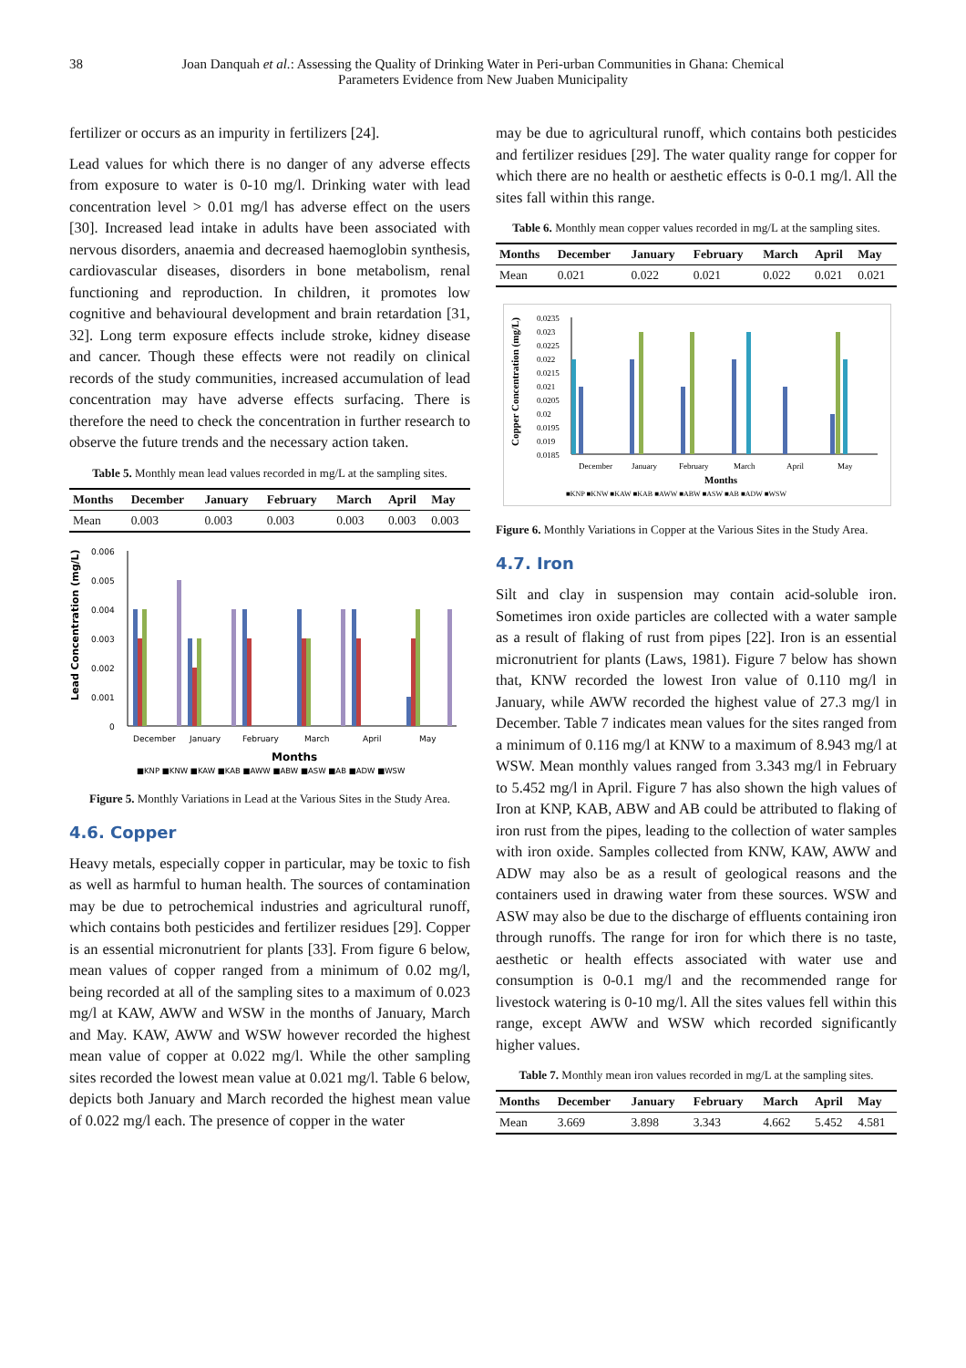38 Joan Danquah et al.: Assessing the Quality of Drinking Water in Peri-urban Communities in Ghana: Chemical Parameters Evidence from New Juaben Municipality
fertilizer or occurs as an impurity in fertilizers [24].
Lead values for which there is no danger of any adverse effects from exposure to water is 0-10 mg/l. Drinking water with lead concentration level > 0.01 mg/l has adverse effect on the users [30]. Increased lead intake in adults have been associated with nervous disorders, anaemia and decreased haemoglobin synthesis, cardiovascular diseases, disorders in bone metabolism, renal functioning and reproduction. In children, it promotes low cognitive and behavioural development and brain retardation [31, 32]. Long term exposure effects include stroke, kidney disease and cancer. Though these effects were not readily on clinical records of the study communities, increased accumulation of lead concentration may have adverse effects surfacing. There is therefore the need to check the concentration in further research to observe the future trends and the necessary action taken.
Table 5. Monthly mean lead values recorded in mg/L at the sampling sites.
| Months | December | January | February | March | April | May |
| --- | --- | --- | --- | --- | --- | --- |
| Mean | 0.003 | 0.003 | 0.003 | 0.003 | 0.003 | 0.003 |
Lead Concentration (mg/L)
0.006
0.005
0.004
0.003
0.002
0.001
0
December
January
February
March
April
May
Months
■KNP ■KNW ■KAW ■KAB ■AWW ■ABW ■ASW ■AB ■ADW ■WSW
Figure 5. Monthly Variations in Lead at the Various Sites in the Study Area.
4.6. Copper
Heavy metals, especially copper in particular, may be toxic to fish as well as harmful to human health. The sources of contamination may be due to petrochemical industries and agricultural runoff, which contains both pesticides and fertilizer residues [29]. Copper is an essential micronutrient for plants [33]. From figure 6 below, mean values of copper ranged from a minimum of 0.02 mg/l, being recorded at all of the sampling sites to a maximum of 0.023 mg/l at KAW, AWW and WSW in the months of January, March and May. KAW, AWW and WSW however recorded the highest mean value of copper at 0.022 mg/l. While the other sampling sites recorded the lowest mean value at 0.021 mg/l. Table 6 below, depicts both January and March recorded the highest mean value of 0.022 mg/l each. The presence of copper in the water
may be due to agricultural runoff, which contains both pesticides and fertilizer residues [29]. The water quality range for copper for which there are no health or aesthetic effects is 0-0.1 mg/l. All the sites fall within this range.
Table 6. Monthly mean copper values recorded in mg/L at the sampling sites.
| Months | December | January | February | March | April | May |
| --- | --- | --- | --- | --- | --- | --- |
| Mean | 0.021 | 0.022 | 0.021 | 0.022 | 0.021 | 0.021 |
Copper Concentration (mg/L)
0.0235
0.023
0.0225
0.022
0.0215
0.021
0.0205
0.02
0.0195
0.019
0.0185
December
January
February
March
April
May
Months
■KNP ■KNW ■KAW ■KAB ■AWW ■ABW ■ASW ■AB ■ADW ■WSW
Figure 6. Monthly Variations in Copper at the Various Sites in the Study Area.
4.7. Iron
Silt and clay in suspension may contain acid-soluble iron. Sometimes iron oxide particles are collected with a water sample as a result of flaking of rust from pipes [22]. Iron is an essential micronutrient for plants (Laws, 1981). Figure 7 below has shown that, KNW recorded the lowest Iron value of 0.110 mg/l in January, while AWW recorded the highest value of 27.3 mg/l in December. Table 7 indicates mean values for the sites ranged from a minimum of 0.116 mg/l at KNW to a maximum of 8.943 mg/l at WSW. Mean monthly values ranged from 3.343 mg/l in February to 5.452 mg/l in April. Figure 7 has also shown the high values of Iron at KNP, KAB, ABW and AB could be attributed to flaking of iron rust from the pipes, leading to the collection of water samples with iron oxide. Samples collected from KNW, KAW, AWW and ADW may also be as a result of geological reasons and the containers used in drawing water from these sources. WSW and ASW may also be due to the discharge of effluents containing iron through runoffs. The range for iron for which there is no taste, aesthetic or health effects associated with water use and consumption is 0-0.1 mg/l and the recommended range for livestock watering is 0-10 mg/l. All the sites values fell within this range, except AWW and WSW which recorded significantly higher values.
Table 7. Monthly mean iron values recorded in mg/L at the sampling sites.
| Months | December | January | February | March | April | May |
| --- | --- | --- | --- | --- | --- | --- |
| Mean | 3.669 | 3.898 | 3.343 | 4.662 | 5.452 | 4.581 |